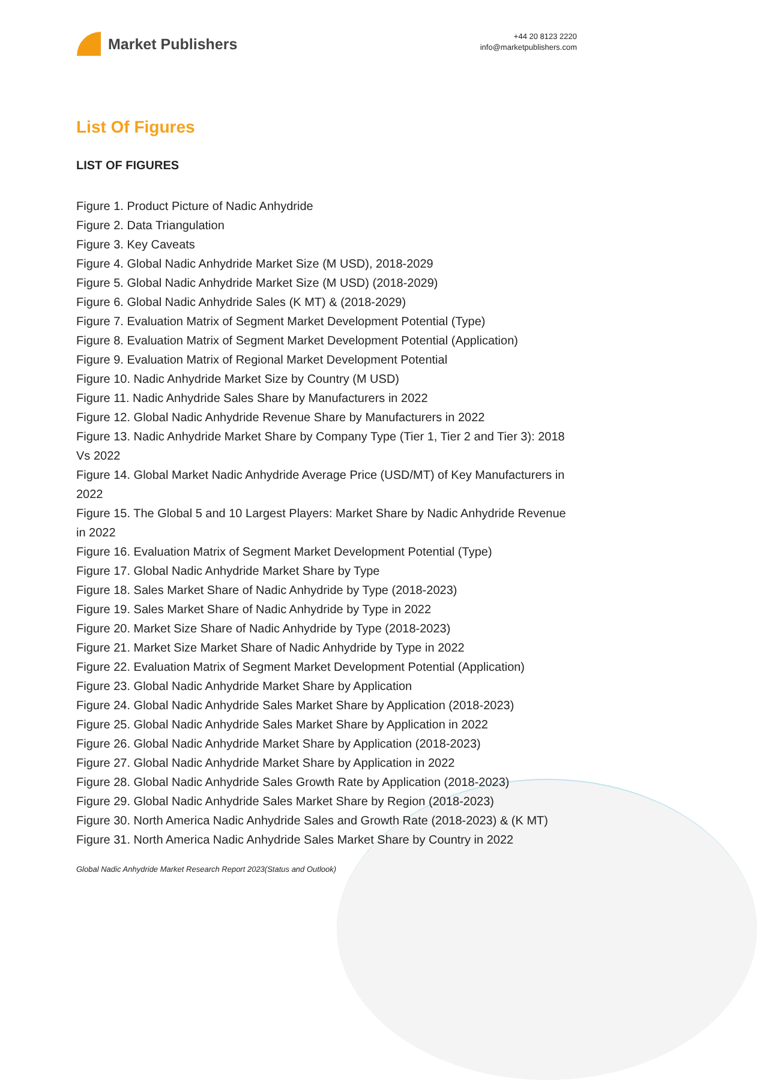Market Publishers
+44 20 8123 2220
info@marketpublishers.com
List Of Figures
LIST OF FIGURES
Figure 1. Product Picture of Nadic Anhydride
Figure 2. Data Triangulation
Figure 3. Key Caveats
Figure 4. Global Nadic Anhydride Market Size (M USD), 2018-2029
Figure 5. Global Nadic Anhydride Market Size (M USD) (2018-2029)
Figure 6. Global Nadic Anhydride Sales (K MT) & (2018-2029)
Figure 7. Evaluation Matrix of Segment Market Development Potential (Type)
Figure 8. Evaluation Matrix of Segment Market Development Potential (Application)
Figure 9. Evaluation Matrix of Regional Market Development Potential
Figure 10. Nadic Anhydride Market Size by Country (M USD)
Figure 11. Nadic Anhydride Sales Share by Manufacturers in 2022
Figure 12. Global Nadic Anhydride Revenue Share by Manufacturers in 2022
Figure 13. Nadic Anhydride Market Share by Company Type (Tier 1, Tier 2 and Tier 3): 2018 Vs 2022
Figure 14. Global Market Nadic Anhydride Average Price (USD/MT) of Key Manufacturers in 2022
Figure 15. The Global 5 and 10 Largest Players: Market Share by Nadic Anhydride Revenue in 2022
Figure 16. Evaluation Matrix of Segment Market Development Potential (Type)
Figure 17. Global Nadic Anhydride Market Share by Type
Figure 18. Sales Market Share of Nadic Anhydride by Type (2018-2023)
Figure 19. Sales Market Share of Nadic Anhydride by Type in 2022
Figure 20. Market Size Share of Nadic Anhydride by Type (2018-2023)
Figure 21. Market Size Market Share of Nadic Anhydride by Type in 2022
Figure 22. Evaluation Matrix of Segment Market Development Potential (Application)
Figure 23. Global Nadic Anhydride Market Share by Application
Figure 24. Global Nadic Anhydride Sales Market Share by Application (2018-2023)
Figure 25. Global Nadic Anhydride Sales Market Share by Application in 2022
Figure 26. Global Nadic Anhydride Market Share by Application (2018-2023)
Figure 27. Global Nadic Anhydride Market Share by Application in 2022
Figure 28. Global Nadic Anhydride Sales Growth Rate by Application (2018-2023)
Figure 29. Global Nadic Anhydride Sales Market Share by Region (2018-2023)
Figure 30. North America Nadic Anhydride Sales and Growth Rate (2018-2023) & (K MT)
Figure 31. North America Nadic Anhydride Sales Market Share by Country in 2022
Global Nadic Anhydride Market Research Report 2023(Status and Outlook)